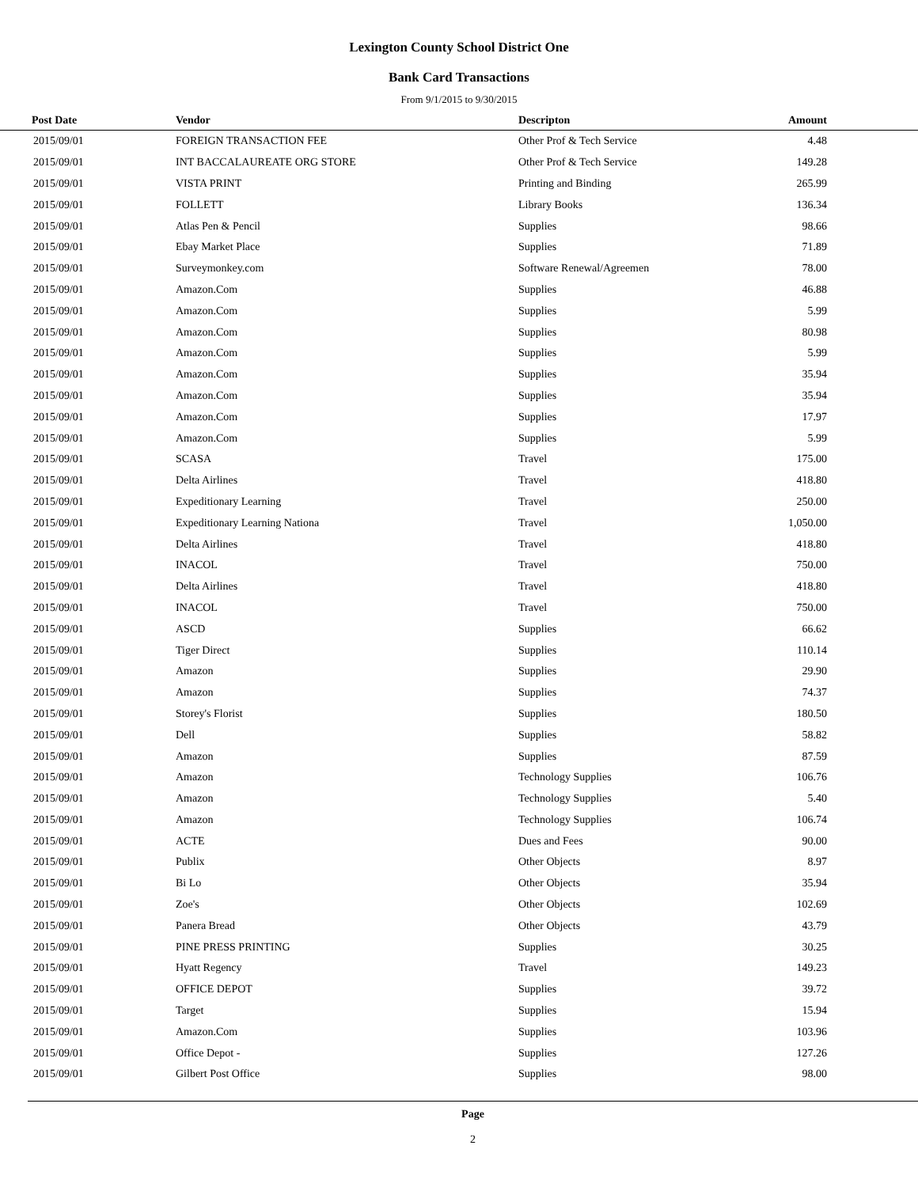Lexington County School District One
Bank Card Transactions
From 9/1/2015 to 9/30/2015
| Post Date | Vendor | Descripton | Amount | |
| --- | --- | --- | --- | --- |
| 2015/09/01 | FOREIGN TRANSACTION FEE | Other Prof & Tech Service | 4.48 | |
| 2015/09/01 | INT BACCALAUREATE ORG STORE | Other Prof & Tech Service | 149.28 | |
| 2015/09/01 | VISTA PRINT | Printing and Binding | 265.99 | |
| 2015/09/01 | FOLLETT | Library Books | 136.34 | |
| 2015/09/01 | Atlas Pen & Pencil | Supplies | 98.66 | |
| 2015/09/01 | Ebay Market Place | Supplies | 71.89 | |
| 2015/09/01 | Surveymonkey.com | Software Renewal/Agreemen | 78.00 | |
| 2015/09/01 | Amazon.Com | Supplies | 46.88 | |
| 2015/09/01 | Amazon.Com | Supplies | 5.99 | |
| 2015/09/01 | Amazon.Com | Supplies | 80.98 | |
| 2015/09/01 | Amazon.Com | Supplies | 5.99 | |
| 2015/09/01 | Amazon.Com | Supplies | 35.94 | |
| 2015/09/01 | Amazon.Com | Supplies | 35.94 | |
| 2015/09/01 | Amazon.Com | Supplies | 17.97 | |
| 2015/09/01 | Amazon.Com | Supplies | 5.99 | |
| 2015/09/01 | SCASA | Travel | 175.00 | |
| 2015/09/01 | Delta Airlines | Travel | 418.80 | |
| 2015/09/01 | Expeditionary Learning | Travel | 250.00 | |
| 2015/09/01 | Expeditionary Learning Nationa | Travel | 1,050.00 | |
| 2015/09/01 | Delta Airlines | Travel | 418.80 | |
| 2015/09/01 | INACOL | Travel | 750.00 | |
| 2015/09/01 | Delta Airlines | Travel | 418.80 | |
| 2015/09/01 | INACOL | Travel | 750.00 | |
| 2015/09/01 | ASCD | Supplies | 66.62 | |
| 2015/09/01 | Tiger Direct | Supplies | 110.14 | |
| 2015/09/01 | Amazon | Supplies | 29.90 | |
| 2015/09/01 | Amazon | Supplies | 74.37 | |
| 2015/09/01 | Storey's Florist | Supplies | 180.50 | |
| 2015/09/01 | Dell | Supplies | 58.82 | |
| 2015/09/01 | Amazon | Supplies | 87.59 | |
| 2015/09/01 | Amazon | Technology Supplies | 106.76 | |
| 2015/09/01 | Amazon | Technology Supplies | 5.40 | |
| 2015/09/01 | Amazon | Technology Supplies | 106.74 | |
| 2015/09/01 | ACTE | Dues and Fees | 90.00 | |
| 2015/09/01 | Publix | Other Objects | 8.97 | |
| 2015/09/01 | Bi Lo | Other Objects | 35.94 | |
| 2015/09/01 | Zoe's | Other Objects | 102.69 | |
| 2015/09/01 | Panera Bread | Other Objects | 43.79 | |
| 2015/09/01 | PINE PRESS PRINTING | Supplies | 30.25 | |
| 2015/09/01 | Hyatt Regency | Travel | 149.23 | |
| 2015/09/01 | OFFICE DEPOT | Supplies | 39.72 | |
| 2015/09/01 | Target | Supplies | 15.94 | |
| 2015/09/01 | Amazon.Com | Supplies | 103.96 | |
| 2015/09/01 | Office Depot - | Supplies | 127.26 | |
| 2015/09/01 | Gilbert Post Office | Supplies | 98.00 | |
Page
2